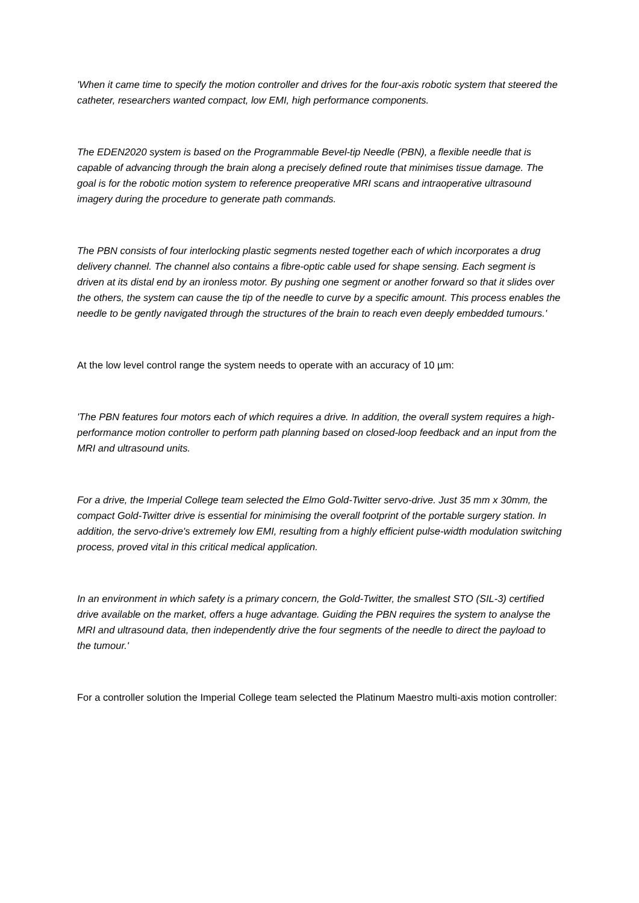'When it came time to specify the motion controller and drives for the four-axis robotic system that steered the catheter, researchers wanted compact, low EMI, high performance components.
The EDEN2020 system is based on the Programmable Bevel-tip Needle (PBN), a flexible needle that is capable of advancing through the brain along a precisely defined route that minimises tissue damage. The goal is for the robotic motion system to reference preoperative MRI scans and intraoperative ultrasound imagery during the procedure to generate path commands.
The PBN consists of four interlocking plastic segments nested together each of which incorporates a drug delivery channel. The channel also contains a fibre-optic cable used for shape sensing. Each segment is driven at its distal end by an ironless motor. By pushing one segment or another forward so that it slides over the others, the system can cause the tip of the needle to curve by a specific amount. This process enables the needle to be gently navigated through the structures of the brain to reach even deeply embedded tumours.'
At the low level control range the system needs to operate with an accuracy of 10 µm:
'The PBN features four motors each of which requires a drive. In addition, the overall system requires a high-performance motion controller to perform path planning based on closed-loop feedback and an input from the MRI and ultrasound units.
For a drive, the Imperial College team selected the Elmo Gold-Twitter servo-drive. Just 35 mm x 30mm, the compact Gold-Twitter drive is essential for minimising the overall footprint of the portable surgery station. In addition, the servo-drive's extremely low EMI, resulting from a highly efficient pulse-width modulation switching process, proved vital in this critical medical application.
In an environment in which safety is a primary concern, the Gold-Twitter, the smallest STO (SIL-3) certified drive available on the market, offers a huge advantage. Guiding the PBN requires the system to analyse the MRI and ultrasound data, then independently drive the four segments of the needle to direct the payload to the tumour.'
For a controller solution the Imperial College team selected the Platinum Maestro multi-axis motion controller: